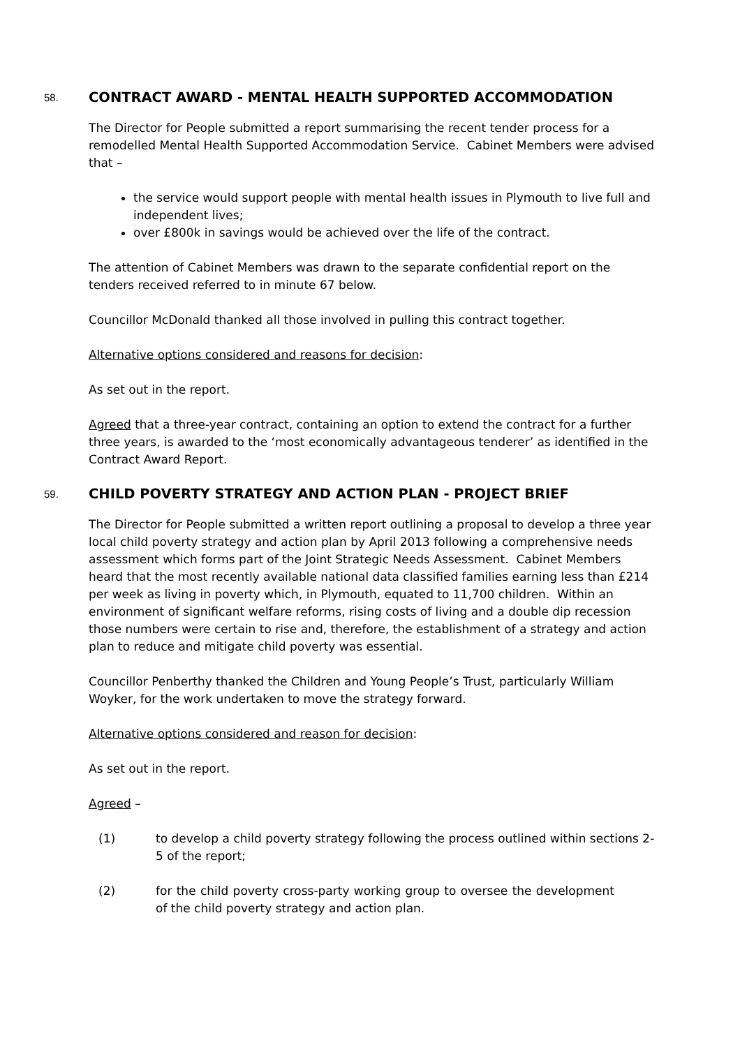58. CONTRACT AWARD - MENTAL HEALTH SUPPORTED ACCOMMODATION
The Director for People submitted a report summarising the recent tender process for a remodelled Mental Health Supported Accommodation Service. Cabinet Members were advised that –
the service would support people with mental health issues in Plymouth to live full and independent lives;
over £800k in savings would be achieved over the life of the contract.
The attention of Cabinet Members was drawn to the separate confidential report on the tenders received referred to in minute 67 below.
Councillor McDonald thanked all those involved in pulling this contract together.
Alternative options considered and reasons for decision:
As set out in the report.
Agreed that a three-year contract, containing an option to extend the contract for a further three years, is awarded to the ‘most economically advantageous tenderer’ as identified in the Contract Award Report.
59. CHILD POVERTY STRATEGY AND ACTION PLAN - PROJECT BRIEF
The Director for People submitted a written report outlining a proposal to develop a three year local child poverty strategy and action plan by April 2013 following a comprehensive needs assessment which forms part of the Joint Strategic Needs Assessment. Cabinet Members heard that the most recently available national data classified families earning less than £214 per week as living in poverty which, in Plymouth, equated to 11,700 children. Within an environment of significant welfare reforms, rising costs of living and a double dip recession those numbers were certain to rise and, therefore, the establishment of a strategy and action plan to reduce and mitigate child poverty was essential.
Councillor Penberthy thanked the Children and Young People’s Trust, particularly William Woyker, for the work undertaken to move the strategy forward.
Alternative options considered and reason for decision:
As set out in the report.
Agreed –
(1) to develop a child poverty strategy following the process outlined within sections 2-5 of the report;
(2) for the child poverty cross-party working group to oversee the development of the child poverty strategy and action plan.